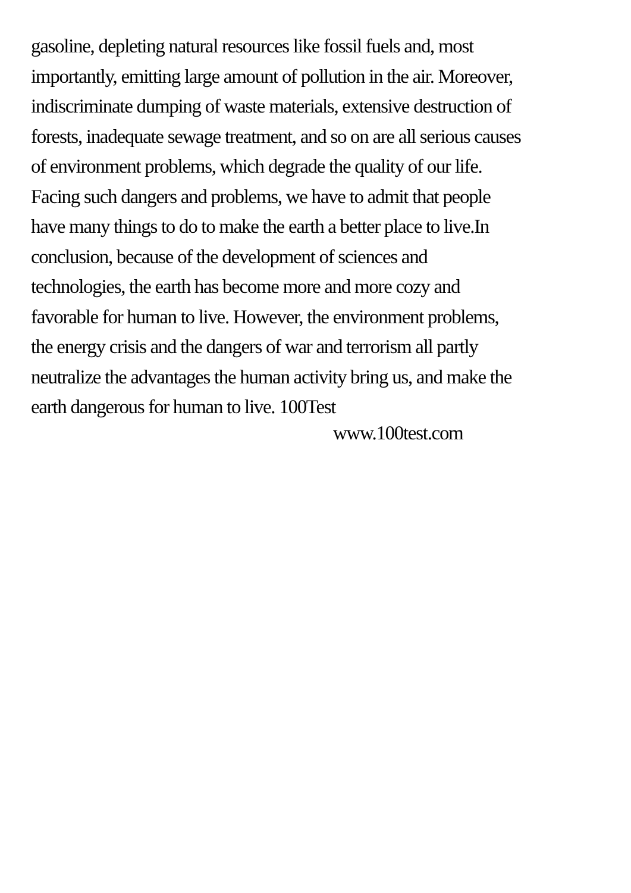gasoline, depleting natural resources like fossil fuels and, most
importantly, emitting large amount of pollution in the air. Moreover,
indiscriminate dumping of waste materials, extensive destruction of
forests, inadequate sewage treatment, and so on are all serious causes
of environment problems, which degrade the quality of our life.
Facing such dangers and problems, we have to admit that people
have many things to do to make the earth a better place to live.In
conclusion, because of the development of sciences and
technologies, the earth has become more and more cozy and
favorable for human to live. However, the environment problems,
the energy crisis and the dangers of war and terrorism all partly
neutralize the advantages the human activity bring us, and make the
earth dangerous for human to live. 100Test
www.100test.com